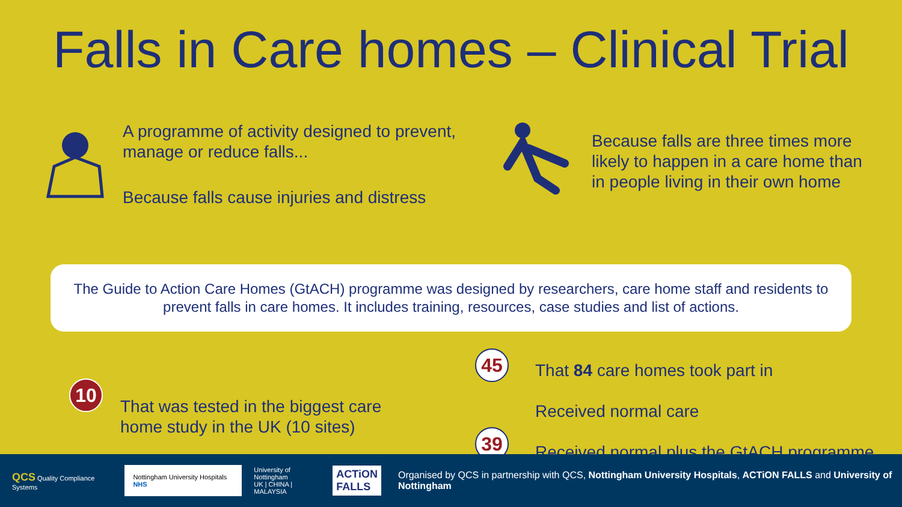Falls in Care homes – Clinical Trial
A programme of activity designed to prevent, manage or reduce falls...
Because falls cause injuries and distress
Because falls are three times more likely to happen in a care home than in people living in their own home
The Guide to Action Care Homes (GtACH) programme was designed by researchers, care home staff and residents to prevent falls in care homes. It includes training, resources, case studies and list of actions.
10
That was tested in the biggest care home study in the UK (10 sites)
45
39
That 84 care homes took part in
Received normal care
Received normal plus the GtACH programme
QCS Quality Compliance Systems
Nottingham University Hospitals NHS
University of Nottingham
UK | CHINA | MALAYSIA
ACTiON
FALLS
Organised by QCS in partnership with QCS, Nottingham University Hospitals, ACTiON FALLS and University of Nottingham